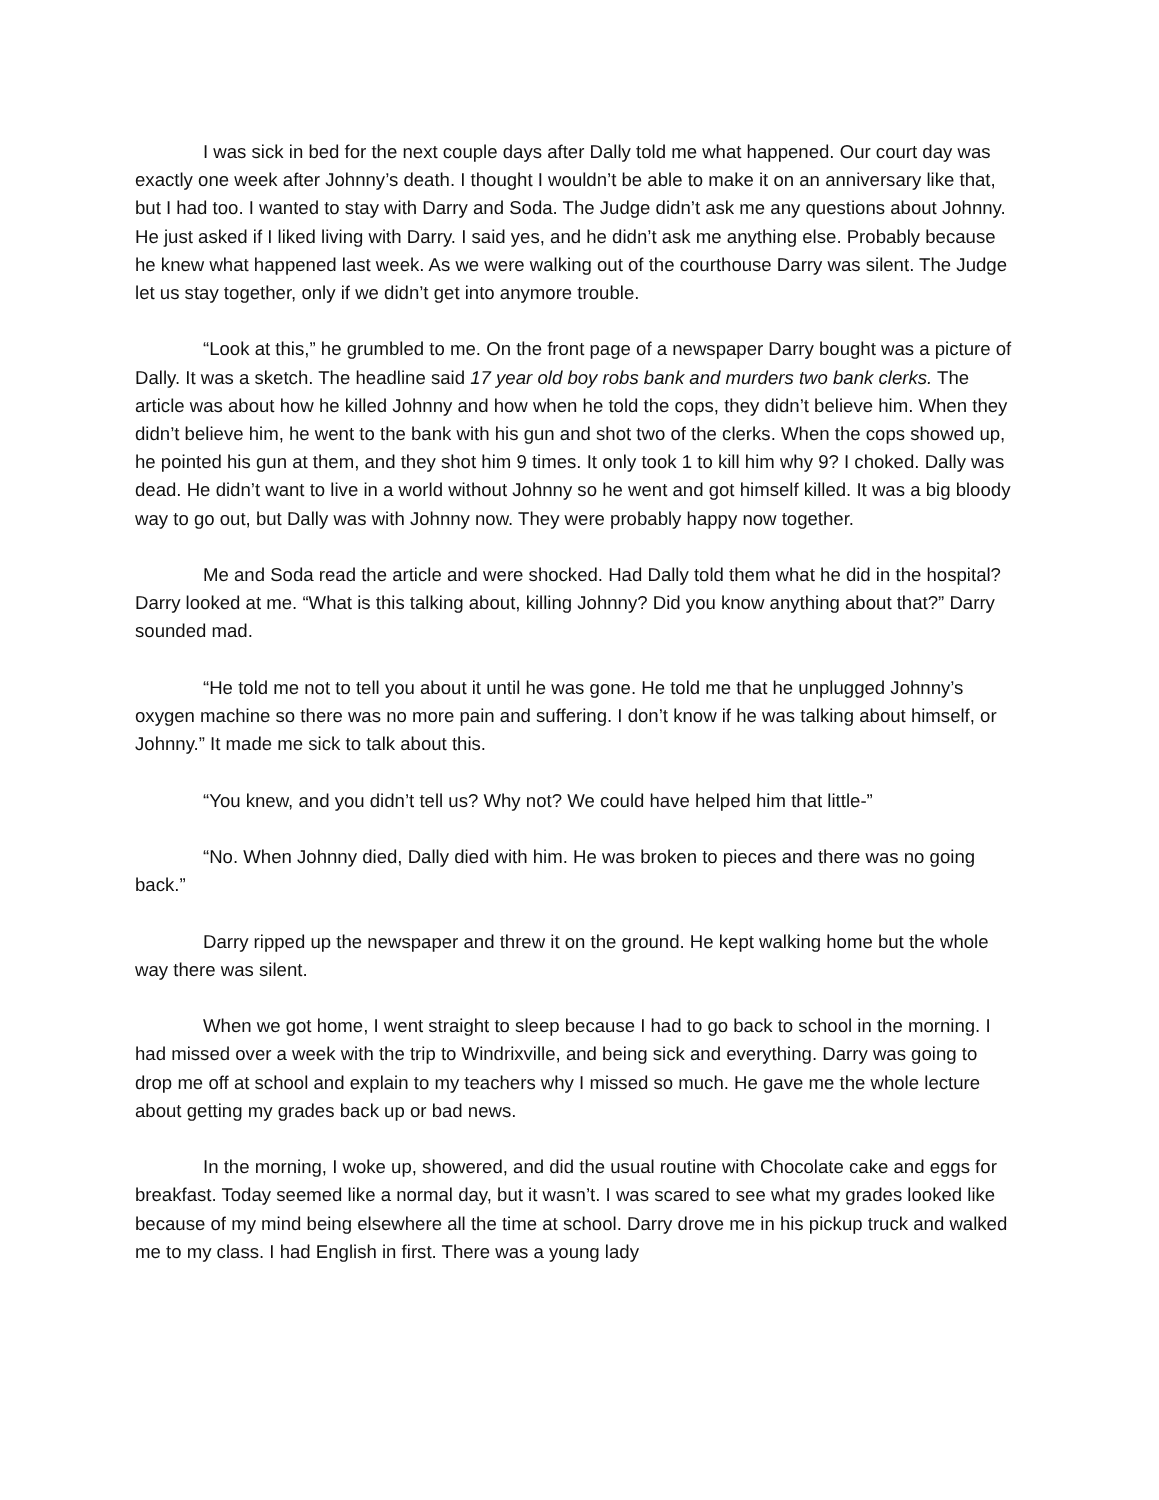I was sick in bed for the next couple days after Dally told me what happened. Our court day was exactly one week after Johnny’s death. I thought I wouldn’t be able to make it on an anniversary like that, but I had too. I wanted to stay with Darry and Soda. The Judge didn’t ask me any questions about Johnny. He just asked if I liked living with Darry. I said yes, and he didn’t ask me anything else. Probably because he knew what happened last week. As we were walking out of the courthouse Darry was silent. The Judge let us stay together, only if we didn’t get into anymore trouble.
“Look at this,” he grumbled to me. On the front page of a newspaper Darry bought was a picture of Dally. It was a sketch. The headline said 17 year old boy robs bank and murders two bank clerks. The article was about how he killed Johnny and how when he told the cops, they didn’t believe him. When they didn’t believe him, he went to the bank with his gun and shot two of the clerks. When the cops showed up, he pointed his gun at them, and they shot him 9 times. It only took 1 to kill him why 9? I choked. Dally was dead. He didn’t want to live in a world without Johnny so he went and got himself killed. It was a big bloody way to go out, but Dally was with Johnny now. They were probably happy now together.
Me and Soda read the article and were shocked. Had Dally told them what he did in the hospital? Darry looked at me. “What is this talking about, killing Johnny? Did you know anything about that?” Darry sounded mad.
“He told me not to tell you about it until he was gone. He told me that he unplugged Johnny’s oxygen machine so there was no more pain and suffering. I don’t know if he was talking about himself, or Johnny.” It made me sick to talk about this.
“You knew, and you didn’t tell us? Why not? We could have helped him that little-”
“No. When Johnny died, Dally died with him. He was broken to pieces and there was no going back.”
Darry ripped up the newspaper and threw it on the ground. He kept walking home but the whole way there was silent.
When we got home, I went straight to sleep because I had to go back to school in the morning. I had missed over a week with the trip to Windrixville, and being sick and everything. Darry was going to drop me off at school and explain to my teachers why I missed so much. He gave me the whole lecture about getting my grades back up or bad news.
In the morning, I woke up, showered, and did the usual routine with Chocolate cake and eggs for breakfast. Today seemed like a normal day, but it wasn’t. I was scared to see what my grades looked like because of my mind being elsewhere all the time at school. Darry drove me in his pickup truck and walked me to my class. I had English in first. There was a young lady